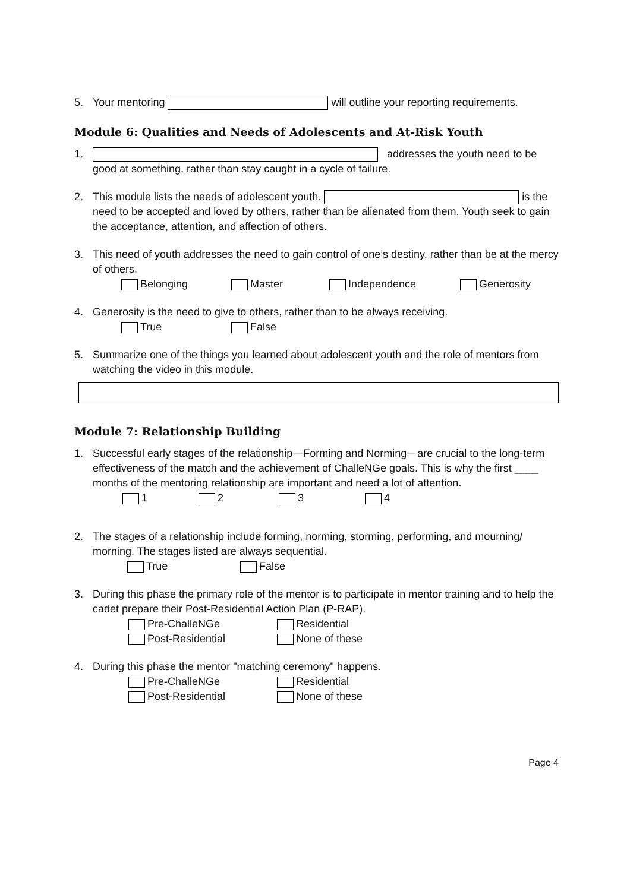5. Your mentoring will outline your reporting requirements.
Module 6: Qualities and Needs of Adolescents and At-Risk Youth
1. addresses the youth need to be good at something, rather than stay caught in a cycle of failure.
2. This module lists the needs of adolescent youth. is the need to be accepted and loved by others, rather than be alienated from them. Youth seek to gain the acceptance, attention, and affection of others.
3. This need of youth addresses the need to gain control of one’s destiny, rather than be at the mercy of others.
Belonging Master Independence Generosity
4. Generosity is the need to give to others, rather than to be always receiving.
True False
5. Summarize one of the things you learned about adolescent youth and the role of mentors from watching the video in this module.
Module 7: Relationship Building
1. Successful early stages of the relationship—Forming and Norming—are crucial to the long-term effectiveness of the match and the achievement of ChalleNGe goals. This is why the first ____ months of the mentoring relationship are important and need a lot of attention.
1 2 3 4
2. The stages of a relationship include forming, norming, storming, performing, and mourning/ morning. The stages listed are always sequential.
True False
3. During this phase the primary role of the mentor is to participate in mentor training and to help the cadet prepare their Post-Residential Action Plan (P-RAP).
Pre-ChalleNGe Residential
Post-Residential None of these
4. During this phase the mentor "matching ceremony" happens.
Pre-ChalleNGe Residential
Post-Residential None of these
Page 4